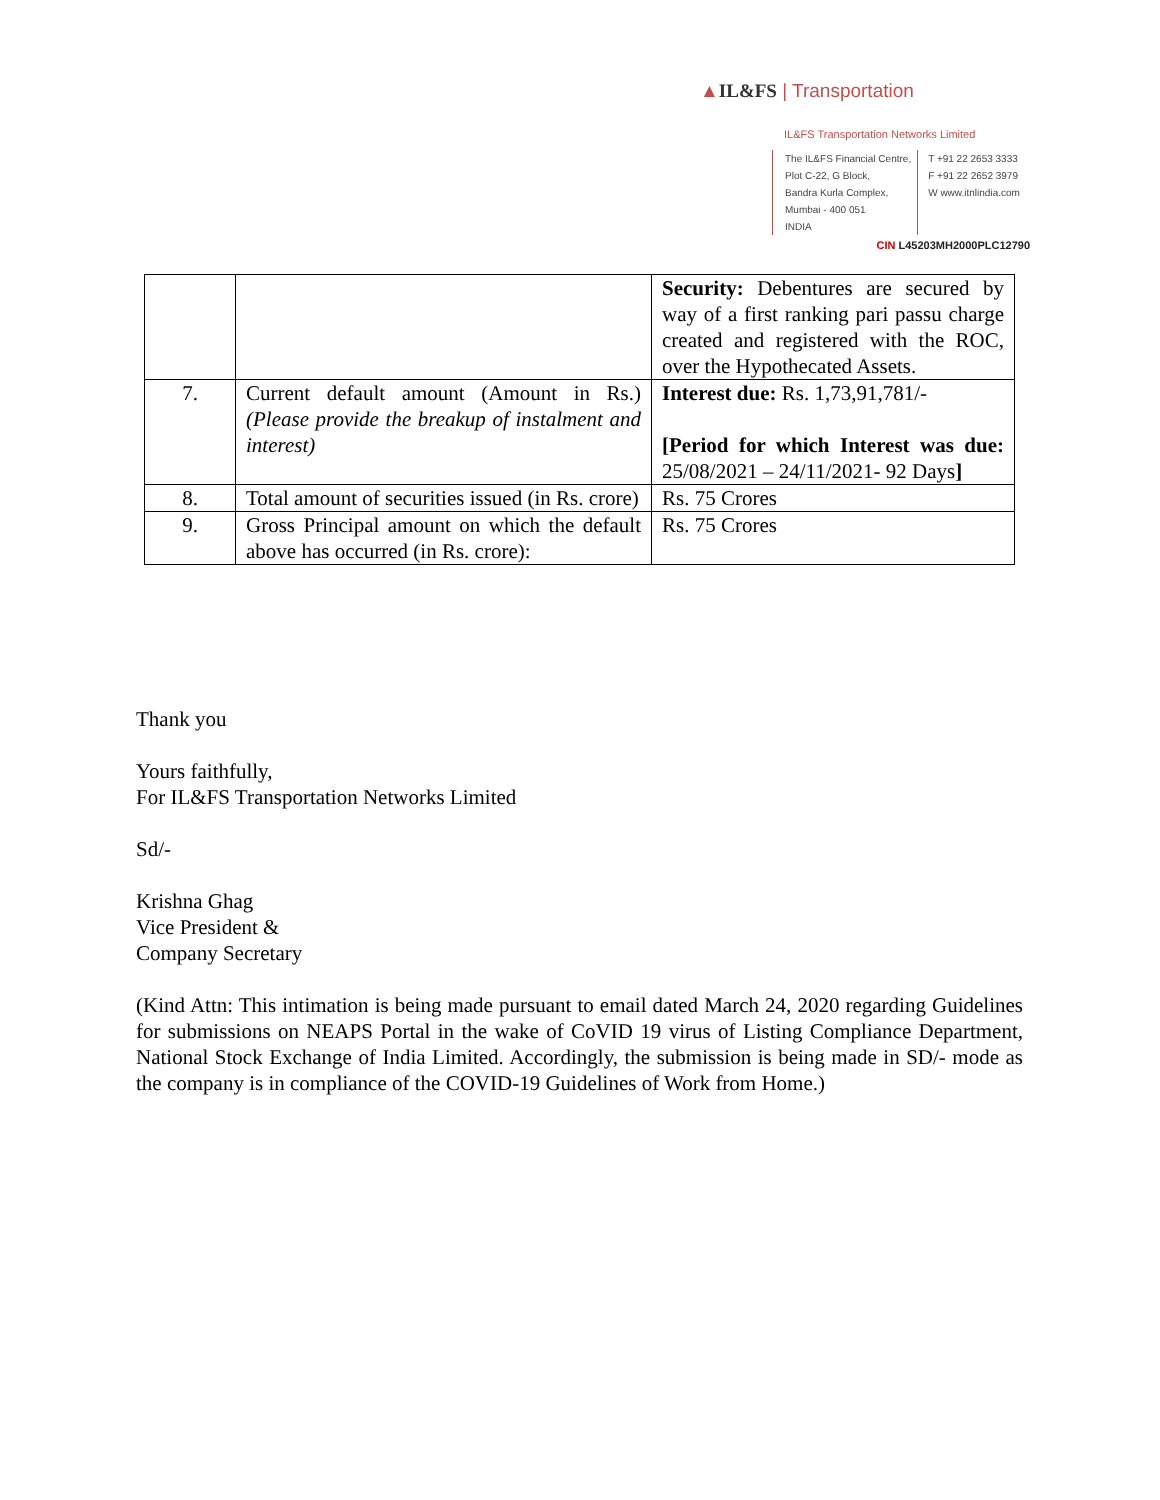▲IL&FS | Transportation
IL&FS Transportation Networks Limited
The IL&FS Financial Centre,
Plot C-22, G Block,
Bandra Kurla Complex,
Mumbai - 400 051
INDIA
T +91 22 2653 3333
F +91 22 2652 3979
W www.itnlindia.com
CIN L45203MH2000PLC12790
| | | Security: Debentures are secured by way of a first ranking pari passu charge created and registered with the ROC, over the Hypothecated Assets. |
| 7. | Current default amount (Amount in Rs.) (Please provide the breakup of instalment and interest) | Interest due: Rs. 1,73,91,781/- [Period for which Interest was due: 25/08/2021 – 24/11/2021- 92 Days ] |
| 8. | Total amount of securities issued (in Rs. crore) | Rs. 75 Crores |
| 9. | Gross Principal amount on which the default above has occurred (in Rs. crore): | Rs. 75 Crores |
Thank you
Yours faithfully,
For IL&FS Transportation Networks Limited
Sd/-
Krishna Ghag
Vice President &
Company Secretary
(Kind Attn: This intimation is being made pursuant to email dated March 24, 2020 regarding Guidelines for submissions on NEAPS Portal in the wake of CoVID 19 virus of Listing Compliance Department, National Stock Exchange of India Limited. Accordingly, the submission is being made in SD/- mode as the company is in compliance of the COVID-19 Guidelines of Work from Home.)